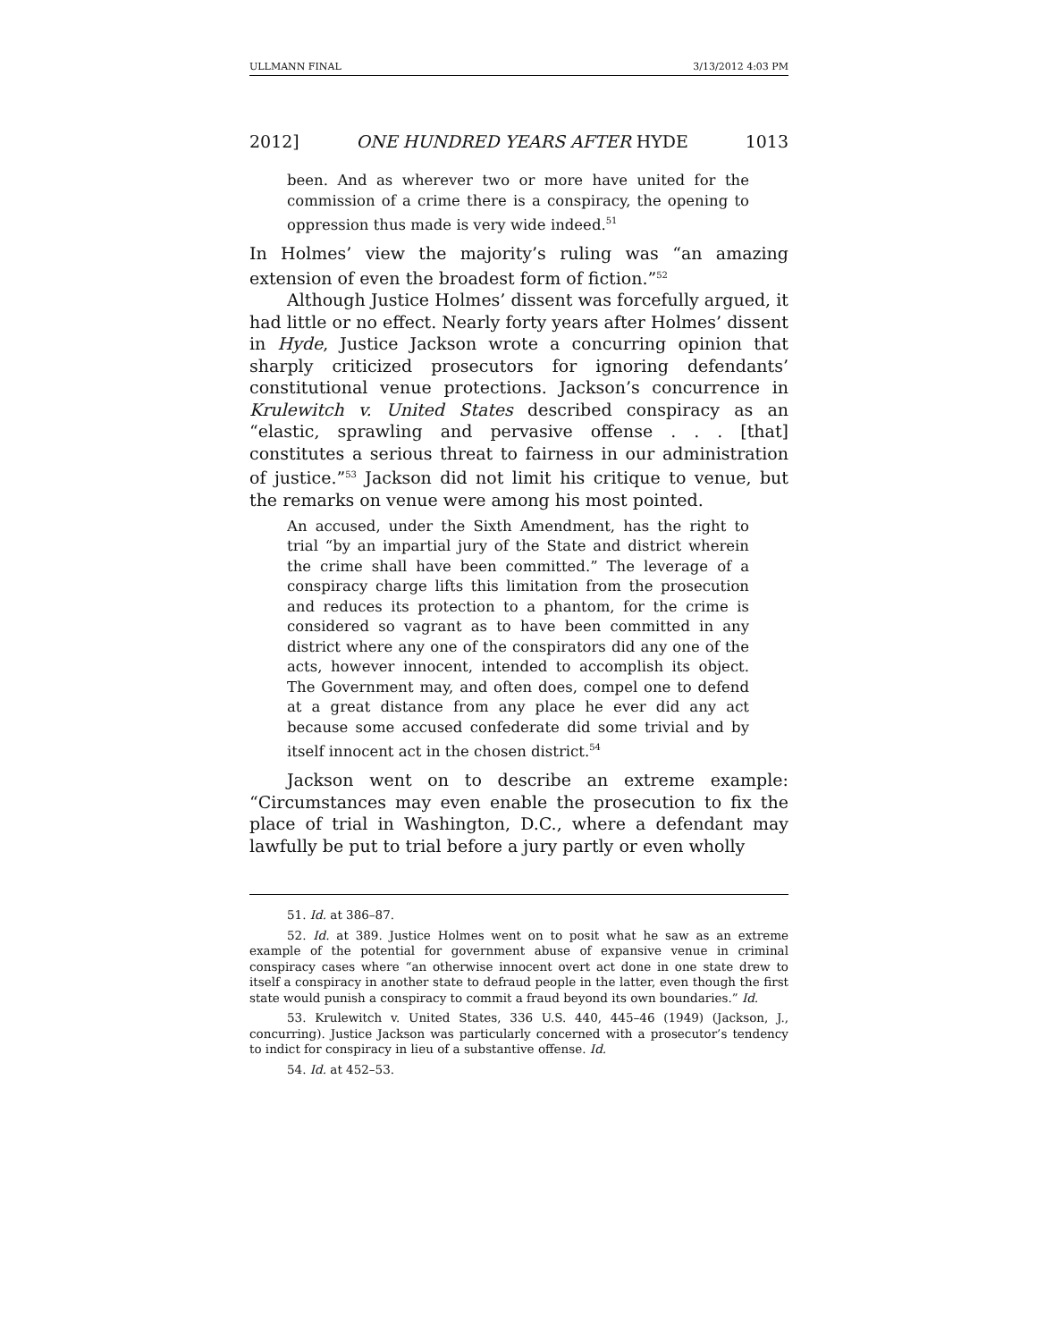ULLMANN FINAL 3/13/2012 4:03 PM
2012] ONE HUNDRED YEARS AFTER HYDE 1013
been. And as wherever two or more have united for the commission of a crime there is a conspiracy, the opening to oppression thus made is very wide indeed.<sup>51</sup>
In Holmes’ view the majority’s ruling was “an amazing extension of even the broadest form of fiction.”<sup>52</sup>
Although Justice Holmes’ dissent was forcefully argued, it had little or no effect. Nearly forty years after Holmes’ dissent in Hyde, Justice Jackson wrote a concurring opinion that sharply criticized prosecutors for ignoring defendants’ constitutional venue protections. Jackson’s concurrence in Krulewitch v. United States described conspiracy as an “elastic, sprawling and pervasive offense . . . [that] constitutes a serious threat to fairness in our administration of justice.”<sup>53</sup> Jackson did not limit his critique to venue, but the remarks on venue were among his most pointed.
An accused, under the Sixth Amendment, has the right to trial “by an impartial jury of the State and district wherein the crime shall have been committed.” The leverage of a conspiracy charge lifts this limitation from the prosecution and reduces its protection to a phantom, for the crime is considered so vagrant as to have been committed in any district where any one of the conspirators did any one of the acts, however innocent, intended to accomplish its object. The Government may, and often does, compel one to defend at a great distance from any place he ever did any act because some accused confederate did some trivial and by itself innocent act in the chosen district.<sup>54</sup>
Jackson went on to describe an extreme example: “Circumstances may even enable the prosecution to fix the place of trial in Washington, D.C., where a defendant may lawfully be put to trial before a jury partly or even wholly
51. Id. at 386–87.
52. Id. at 389. Justice Holmes went on to posit what he saw as an extreme example of the potential for government abuse of expansive venue in criminal conspiracy cases where “an otherwise innocent overt act done in one state drew to itself a conspiracy in another state to defraud people in the latter, even though the first state would punish a conspiracy to commit a fraud beyond its own boundaries.” Id.
53. Krulewitch v. United States, 336 U.S. 440, 445–46 (1949) (Jackson, J., concurring). Justice Jackson was particularly concerned with a prosecutor’s tendency to indict for conspiracy in lieu of a substantive offense. Id.
54. Id. at 452–53.